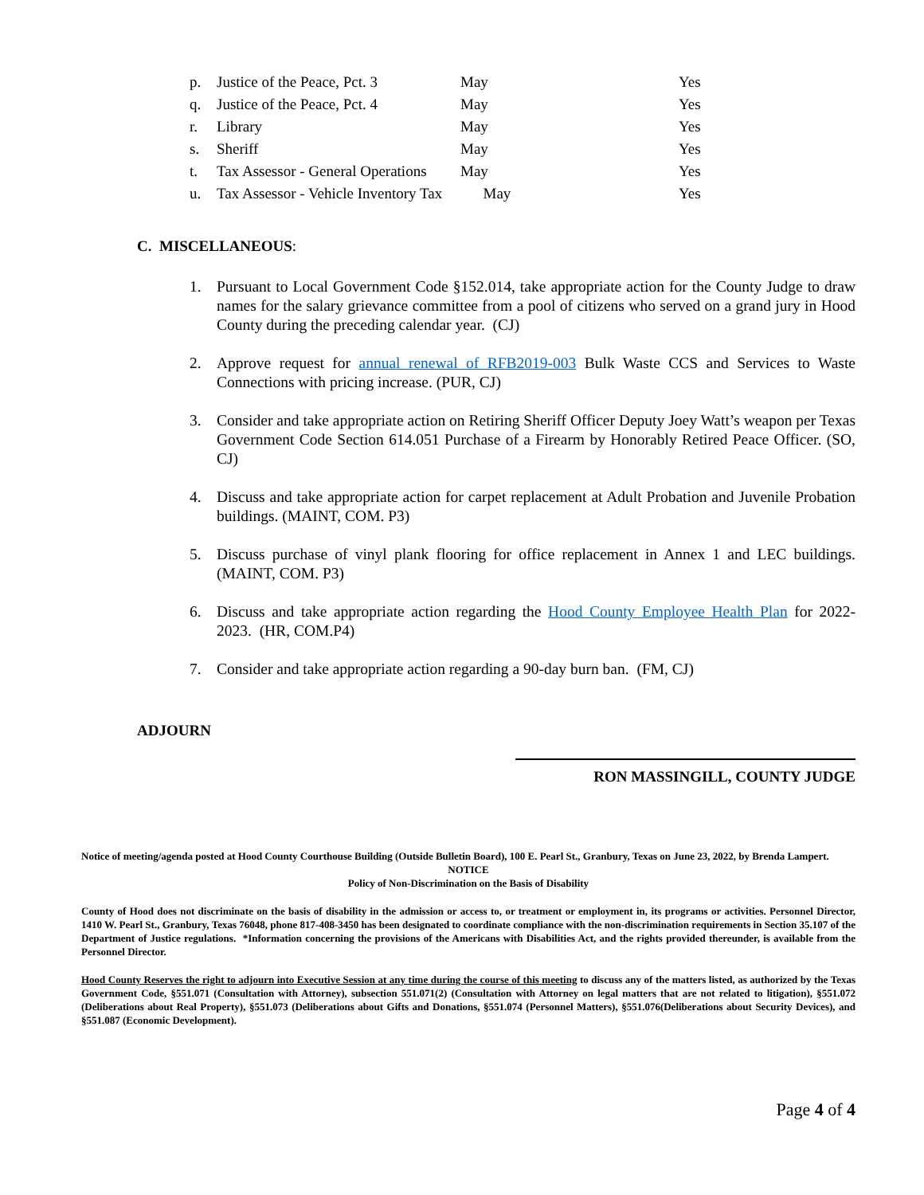| p. | Justice of the Peace, Pct. 3 | May | Yes |
| q. | Justice of the Peace, Pct. 4 | May | Yes |
| r. | Library | May | Yes |
| s. | Sheriff | May | Yes |
| t. | Tax Assessor - General Operations | May | Yes |
| u. | Tax Assessor - Vehicle Inventory Tax | May | Yes |
C. MISCELLANEOUS:
1. Pursuant to Local Government Code §152.014, take appropriate action for the County Judge to draw names for the salary grievance committee from a pool of citizens who served on a grand jury in Hood County during the preceding calendar year. (CJ)
2. Approve request for annual renewal of RFB2019-003 Bulk Waste CCS and Services to Waste Connections with pricing increase. (PUR, CJ)
3. Consider and take appropriate action on Retiring Sheriff Officer Deputy Joey Watt’s weapon per Texas Government Code Section 614.051 Purchase of a Firearm by Honorably Retired Peace Officer. (SO, CJ)
4. Discuss and take appropriate action for carpet replacement at Adult Probation and Juvenile Probation buildings. (MAINT, COM. P3)
5. Discuss purchase of vinyl plank flooring for office replacement in Annex 1 and LEC buildings. (MAINT, COM. P3)
6. Discuss and take appropriate action regarding the Hood County Employee Health Plan for 2022-2023. (HR, COM.P4)
7. Consider and take appropriate action regarding a 90-day burn ban. (FM, CJ)
ADJOURN
RON MASSINGILL, COUNTY JUDGE
Notice of meeting/agenda posted at Hood County Courthouse Building (Outside Bulletin Board), 100 E. Pearl St., Granbury, Texas on June 23, 2022, by Brenda Lampert.
NOTICE
Policy of Non-Discrimination on the Basis of Disability
County of Hood does not discriminate on the basis of disability in the admission or access to, or treatment or employment in, its programs or activities. Personnel Director, 1410 W. Pearl St., Granbury, Texas 76048, phone 817-408-3450 has been designated to coordinate compliance with the non-discrimination requirements in Section 35.107 of the Department of Justice regulations. *Information concerning the provisions of the Americans with Disabilities Act, and the rights provided thereunder, is available from the Personnel Director.
Hood County Reserves the right to adjourn into Executive Session at any time during the course of this meeting to discuss any of the matters listed, as authorized by the Texas Government Code, §551.071 (Consultation with Attorney), subsection 551.071(2) (Consultation with Attorney on legal matters that are not related to litigation), §551.072 (Deliberations about Real Property), §551.073 (Deliberations about Gifts and Donations, §551.074 (Personnel Matters), §551.076(Deliberations about Security Devices), and §551.087 (Economic Development).
Page 4 of 4